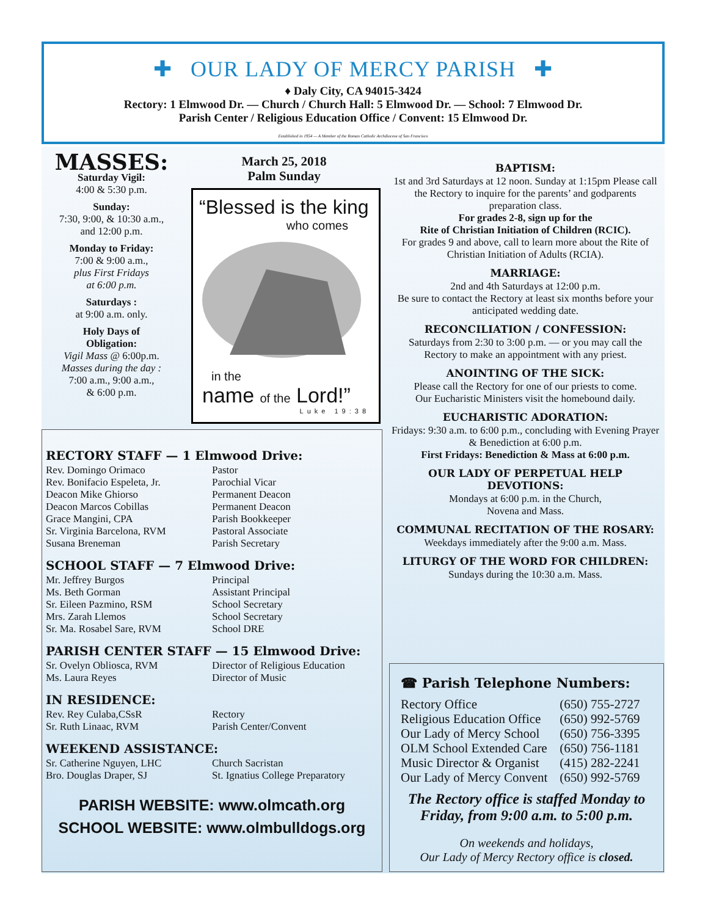✚ OUR LADY OF MERCY PARISH ✚
♦ Daly City, CA 94015-3424
Rectory: 1 Elmwood Dr. — Church / Church Hall: 5 Elmwood Dr. — School: 7 Elmwood Dr.
Parish Center / Religious Education Office / Convent: 15 Elmwood Dr.
Established in 1954 — A Member of the Roman Catholic Archdiocese of San Francisco
MASSES:
Saturday Vigil:
4:00 & 5:30 p.m.
Sunday:
7:30, 9:00, & 10:30 a.m.,
and 12:00 p.m.
Monday to Friday:
7:00 & 9:00 a.m.,
plus First Fridays
at 6:00 p.m.
Saturdays :
at 9:00 a.m. only.
Holy Days of
Obligation:
Vigil Mass @ 6:00p.m.
Masses during the day :
7:00 a.m., 9:00 a.m.,
& 6:00 p.m.
March 25, 2018
Palm Sunday
“Blessed is the king
who comes
in the
name of the Lord!”
Luke 19:38
BAPTISM:
1st and 3rd Saturdays at 12 noon. Sunday at 1:15pm Please call the Rectory to inquire for the parents’ and godparents preparation class.
For grades 2-8, sign up for the
Rite of Christian Initiation of Children (RCIC).
For grades 9 and above, call to learn more about the Rite of Christian Initiation of Adults (RCIA).
MARRIAGE:
2nd and 4th Saturdays at 12:00 p.m.
Be sure to contact the Rectory at least six months before your anticipated wedding date.
RECONCILIATION / CONFESSION:
Saturdays from 2:30 to 3:00 p.m. — or you may call the Rectory to make an appointment with any priest.
ANOINTING OF THE SICK:
Please call the Rectory for one of our priests to come.
Our Eucharistic Ministers visit the homebound daily.
EUCHARISTIC ADORATION:
Fridays: 9:30 a.m. to 6:00 p.m., concluding with Evening Prayer & Benediction at 6:00 p.m.
First Fridays: Benediction & Mass at 6:00 p.m.
OUR LADY OF PERPETUAL HELP DEVOTIONS:
Mondays at 6:00 p.m. in the Church,
Novena and Mass.
COMMUNAL RECITATION OF THE ROSARY:
Weekdays immediately after the 9:00 a.m. Mass.
LITURGY OF THE WORD FOR CHILDREN:
Sundays during the 10:30 a.m. Mass.
RECTORY STAFF — 1 Elmwood Drive:
| Rev. Domingo Orimaco | Pastor |
| Rev. Bonifacio Espeleta, Jr. | Parochial Vicar |
| Deacon Mike Ghiorso | Permanent Deacon |
| Deacon Marcos Cobillas | Permanent Deacon |
| Grace Mangini, CPA | Parish Bookkeeper |
| Sr. Virginia Barcelona, RVM | Pastoral Associate |
| Susana Breneman | Parish Secretary |
SCHOOL STAFF — 7 Elmwood Drive:
| Mr. Jeffrey Burgos | Principal |
| Ms. Beth Gorman | Assistant Principal |
| Sr. Eileen Pazmino, RSM | School Secretary |
| Mrs. Zarah Llemos | School Secretary |
| Sr. Ma. Rosabel Sare, RVM | School DRE |
PARISH CENTER STAFF — 15 Elmwood Drive:
| Sr. Ovelyn Obliosca, RVM | Director of Religious Education |
| Ms. Laura Reyes | Director of Music |
IN RESIDENCE:
| Rev. Rey Culaba,CSsR | Rectory |
| Sr. Ruth Linaac, RVM | Parish Center/Convent |
WEEKEND ASSISTANCE:
| Sr. Catherine Nguyen, LHC | Church Sacristan |
| Bro. Douglas Draper, SJ | St. Ignatius College Preparatory |
PARISH WEBSITE: www.olmcath.org
SCHOOL WEBSITE: www.olmbulldogs.org
☎ Parish Telephone Numbers:
| Rectory Office | (650) 755-2727 |
| Religious Education Office | (650) 992-5769 |
| Our Lady of Mercy School | (650) 756-3395 |
| OLM School Extended Care | (650) 756-1181 |
| Music Director & Organist | (415) 282-2241 |
| Our Lady of Mercy Convent | (650) 992-5769 |
The Rectory office is staffed Monday to Friday, from 9:00 a.m. to 5:00 p.m.
On weekends and holidays,
Our Lady of Mercy Rectory office is closed.